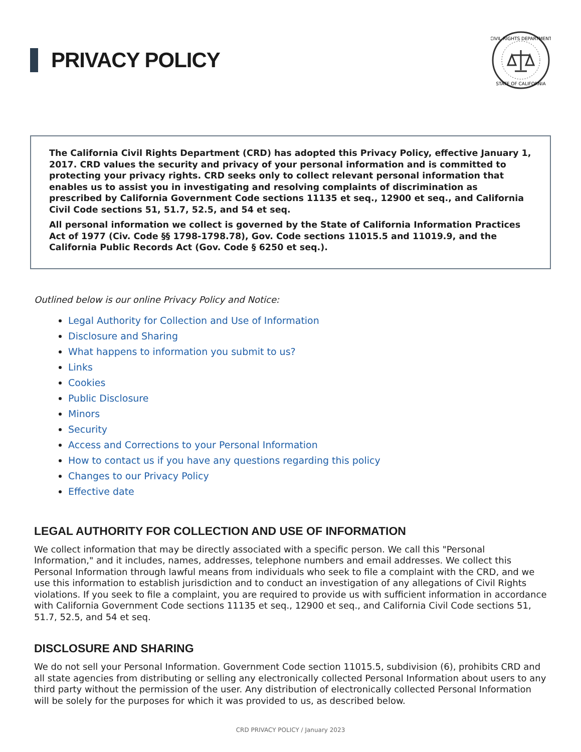PRIVACY POLICY
CIVIL RIGHTS DEPARTMENT
STATE OF CALIFORNIA
The California Civil Rights Department (CRD) has adopted this Privacy Policy, effective January 1, 2017. CRD values the security and privacy of your personal information and is committed to protecting your privacy rights. CRD seeks only to collect relevant personal information that enables us to assist you in investigating and resolving complaints of discrimination as prescribed by California Government Code sections 11135 et seq., 12900 et seq., and California Civil Code sections 51, 51.7, 52.5, and 54 et seq.
All personal information we collect is governed by the State of California Information Practices Act of 1977 (Civ. Code §§ 1798-1798.78), Gov. Code sections 11015.5 and 11019.9, and the California Public Records Act (Gov. Code § 6250 et seq.).
Outlined below is our online Privacy Policy and Notice:
Legal Authority for Collection and Use of Information
Disclosure and Sharing
What happens to information you submit to us?
Links
Cookies
Public Disclosure
Minors
Security
Access and Corrections to your Personal Information
How to contact us if you have any questions regarding this policy
Changes to our Privacy Policy
Effective date
LEGAL AUTHORITY FOR COLLECTION AND USE OF INFORMATION
We collect information that may be directly associated with a specific person. We call this "Personal Information," and it includes, names, addresses, telephone numbers and email addresses. We collect this Personal Information through lawful means from individuals who seek to file a complaint with the CRD, and we use this information to establish jurisdiction and to conduct an investigation of any allegations of Civil Rights violations. If you seek to file a complaint, you are required to provide us with sufficient information in accordance with California Government Code sections 11135 et seq., 12900 et seq., and California Civil Code sections 51, 51.7, 52.5, and 54 et seq.
DISCLOSURE AND SHARING
We do not sell your Personal Information. Government Code section 11015.5, subdivision (6), prohibits CRD and all state agencies from distributing or selling any electronically collected Personal Information about users to any third party without the permission of the user. Any distribution of electronically collected Personal Information will be solely for the purposes for which it was provided to us, as described below.
CRD PRIVACY POLICY / January 2023